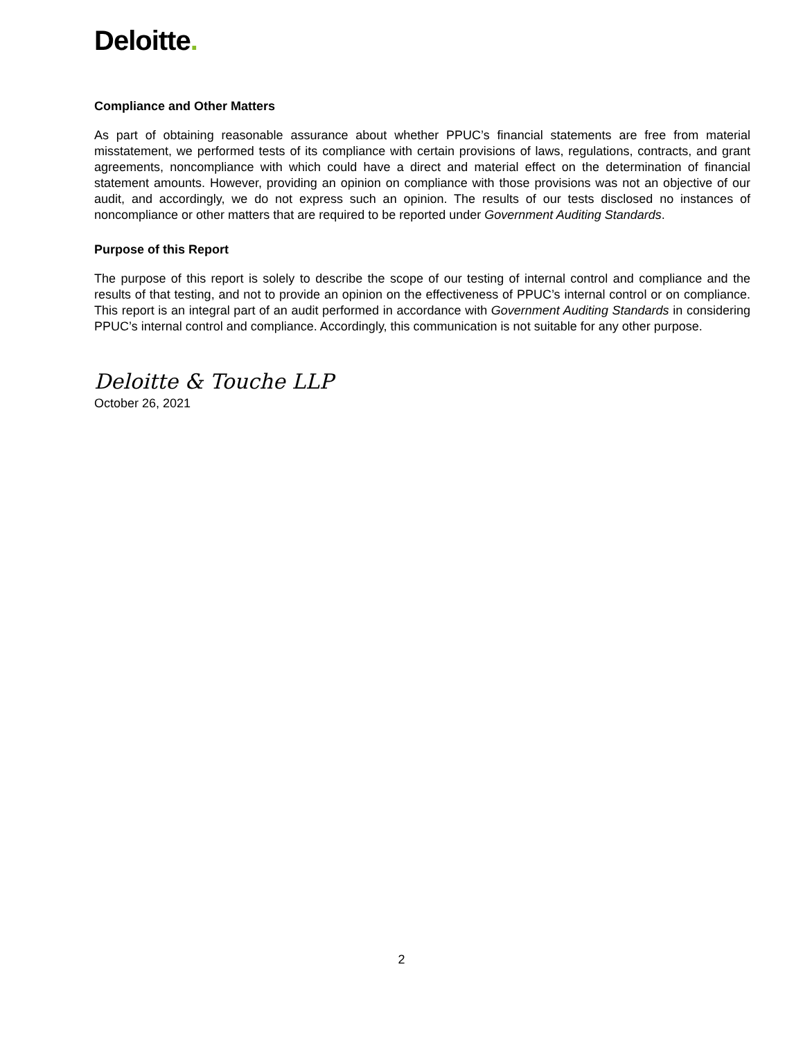Deloitte.
Compliance and Other Matters
As part of obtaining reasonable assurance about whether PPUC’s financial statements are free from material misstatement, we performed tests of its compliance with certain provisions of laws, regulations, contracts, and grant agreements, noncompliance with which could have a direct and material effect on the determination of financial statement amounts. However, providing an opinion on compliance with those provisions was not an objective of our audit, and accordingly, we do not express such an opinion. The results of our tests disclosed no instances of noncompliance or other matters that are required to be reported under Government Auditing Standards.
Purpose of this Report
The purpose of this report is solely to describe the scope of our testing of internal control and compliance and the results of that testing, and not to provide an opinion on the effectiveness of PPUC’s internal control or on compliance. This report is an integral part of an audit performed in accordance with Government Auditing Standards in considering PPUC’s internal control and compliance. Accordingly, this communication is not suitable for any other purpose.
Deloitte & Touche LLP
October 26, 2021
2